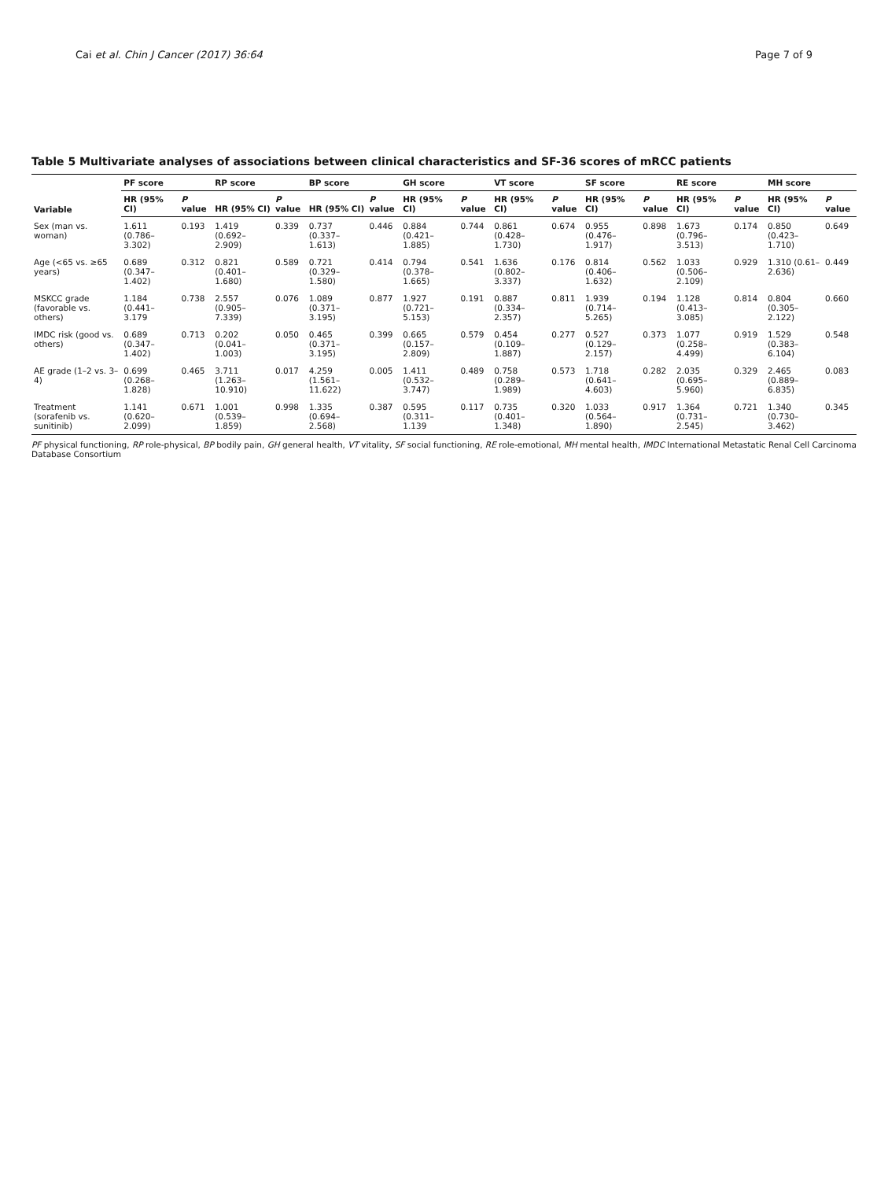Cai et al. Chin J Cancer (2017) 36:64 Page 7 of 9
Table 5 Multivariate analyses of associations between clinical characteristics and SF-36 scores of mRCC patients
| Variable | PF score | | RP score | | BP score | | GH score | | VT score | | SF score | | RE score | | MH score | |
| --- | --- | --- | --- | --- | --- | --- | --- | --- | --- | --- | --- | --- | --- | --- | --- | --- |
| | HR (95% CI) | P value | HR (95% CI) | P value | HR (95% CI) | P value | HR (95% CI) | P value | HR (95% CI) | P value | HR (95% CI) | P value | HR (95% CI) | P value | HR (95% CI) | P value |
| Sex (man vs. woman) | 1.611 (0.786–3.302) | 0.193 | 1.419 (0.692–2.909) | 0.339 | 0.737 (0.337–1.613) | 0.446 | 0.884 (0.421–1.885) | 0.744 | 0.861 (0.428–1.730) | 0.674 | 0.955 (0.476–1.917) | 0.898 | 1.673 (0.796–3.513) | 0.174 | 0.850 (0.423–1.710) | 0.649 |
| Age (<65 vs. ≥65 years) | 0.689 (0.347–1.402) | 0.312 | 0.821 (0.401–1.680) | 0.589 | 0.721 (0.329–1.580) | 0.414 | 0.794 (0.378–1.665) | 0.541 | 1.636 (0.802–3.337) | 0.176 | 0.814 (0.406–1.632) | 0.562 | 1.033 (0.506–2.109) | 0.929 | 1.310 (0.61–2.636) | 0.449 |
| MSKCC grade (favorable vs. others) | 1.184 (0.441–3.179 | 0.738 | 2.557 (0.905–7.339) | 0.076 | 1.089 (0.371–3.195) | 0.877 | 1.927 (0.721–5.153) | 0.191 | 0.887 (0.334–2.357) | 0.811 | 1.939 (0.714–5.265) | 0.194 | 1.128 (0.413–3.085) | 0.814 | 0.804 (0.305–2.122) | 0.660 |
| IMDC risk (good vs. others) | 0.689 (0.347–1.402) | 0.713 | 0.202 (0.041–1.003) | 0.050 | 0.465 (0.371–3.195) | 0.399 | 0.665 (0.157–2.809) | 0.579 | 0.454 (0.109–1.887) | 0.277 | 0.527 (0.129–2.157) | 0.373 | 1.077 (0.258–4.499) | 0.919 | 1.529 (0.383–6.104) | 0.548 |
| AE grade (1–2 vs. 3–4) | 0.699 (0.268–1.828) | 0.465 | 3.711 (1.263–10.910) | 0.017 | 4.259 (1.561–11.622) | 0.005 | 1.411 (0.532–3.747) | 0.489 | 0.758 (0.289–1.989) | 0.573 | 1.718 (0.641–4.603) | 0.282 | 2.035 (0.695–5.960) | 0.329 | 2.465 (0.889–6.835) | 0.083 |
| Treatment (sorafenib vs. sunitinib) | 1.141 (0.620–2.099) | 0.671 | 1.001 (0.539–1.859) | 0.998 | 1.335 (0.694–2.568) | 0.387 | 0.595 (0.311–1.139 | 0.117 | 0.735 (0.401–1.348) | 0.320 | 1.033 (0.564–1.890) | 0.917 | 1.364 (0.731–2.545) | 0.721 | 1.340 (0.730–3.462) | 0.345 |
PF physical functioning, RP role-physical, BP bodily pain, GH general health, VT vitality, SF social functioning, RE role-emotional, MH mental health, IMDC International Metastatic Renal Cell Carcinoma Database Consortium